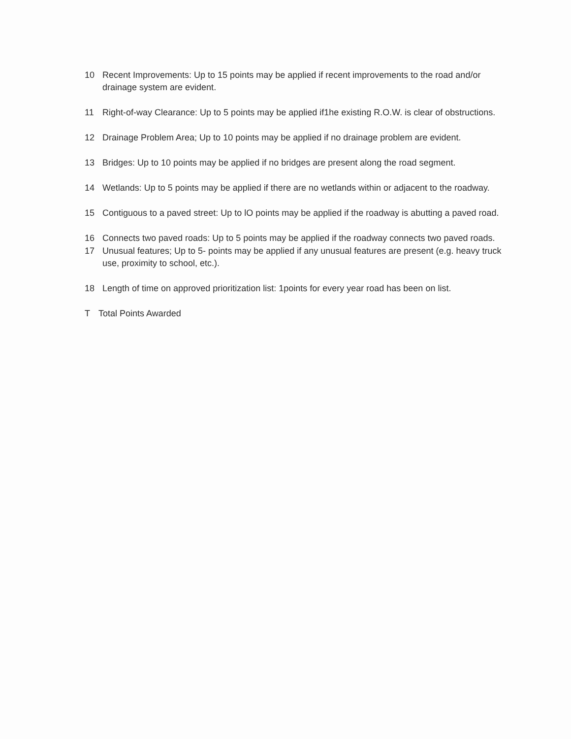10 Recent Improvements: Up to 15 points may be applied if recent improvements to the road and/or drainage system are evident.
11 Right-of-way Clearance: Up to 5 points may be applied if1he existing R.O.W. is clear of obstructions.
12 Drainage Problem Area; Up to 10 points may be applied if no drainage problem are evident.
13 Bridges: Up to 10 points may be applied if no bridges are present along the road segment.
14 Wetlands: Up to 5 points may be applied if there are no wetlands within or adjacent to the roadway.
15 Contiguous to a paved street: Up to lO points may be applied if the roadway is abutting a paved road.
16 Connects two paved roads: Up to 5 points may be applied if the roadway connects two paved roads.
17 Unusual features; Up to 5- points may be applied if any unusual features are present (e.g. heavy truck use, proximity to school, etc.).
18 Length of time on approved prioritization list: 1points for every year road has been on list.
T Total Points Awarded